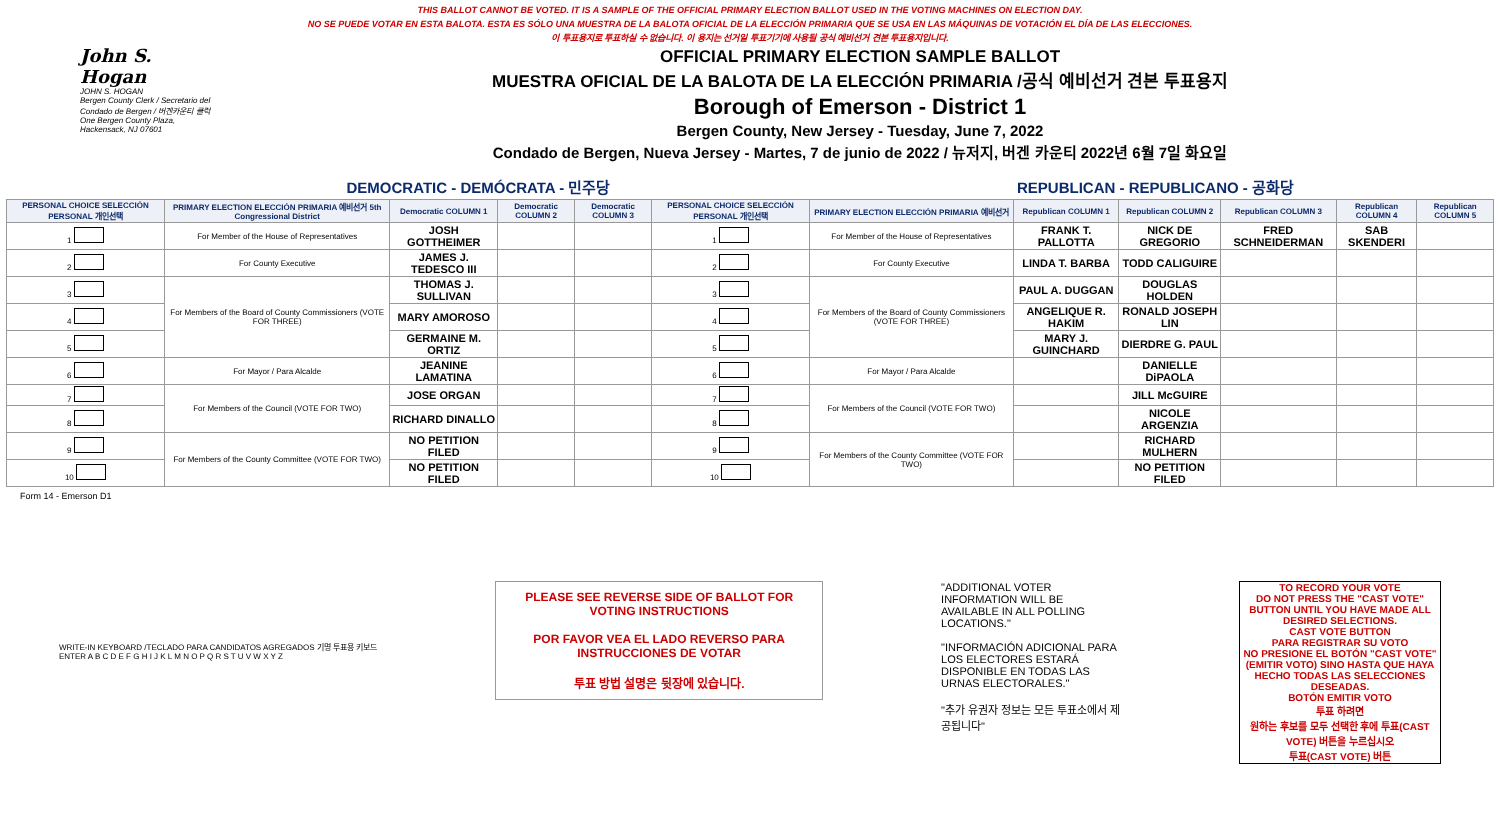THIS BALLOT CANNOT BE VOTED. IT IS A SAMPLE OF THE OFFICIAL PRIMARY ELECTION BALLOT USED IN THE VOTING MACHINES ON ELECTION DAY.
NO SE PUEDE VOTAR EN ESTA BALOTA. ESTA ES SÓLO UNA MUESTRA DE LA BALOTA OFICIAL DE LA ELECCIÓN PRIMARIA QUE SE USA EN LAS MÁQUINAS DE VOTACIÓN EL DÍA DE LAS ELECCIONES.
이 투표용지로 투표하실 수 없습니다. 이 용지는 선거일 투표기기에 사용될 공식 예비선거 견본 투표용지입니다.
John S. Hogan
JOHN S. HOGAN
Bergen County Clerk / Secretario del Condado de Bergen / 버겐카운티 클럭
One Bergen County Plaza, Hackensack, NJ 07601
OFFICIAL PRIMARY ELECTION SAMPLE BALLOT
MUESTRA OFICIAL DE LA BALOTA DE LA ELECCIÓN PRIMARIA /공식 예비선거 견본 투표용지
Borough of Emerson - District 1
Bergen County, New Jersey - Tuesday, June 7, 2022
Condado de Bergen, Nueva Jersey - Martes, 7 de junio de 2022 / 뉴저지, 버겐 카운티 2022년 6월 7일 화요일
DEMOCRATIC - DEMÓCRATA - 민주당 REPUBLICAN - REPUBLICANO - 공화당
| PERSONAL CHOICE SELECCIÓN PERSONAL 개인선택 | PRIMARY ELECTION ELECCIÓN PRIMARIA 예비선거 5th Congressional District | Democratic COLUMN 1 | Democratic COLUMN 2 | Democratic COLUMN 3 | PERSONAL CHOICE SELECCIÓN PERSONAL 개인선택 | PRIMARY ELECTION ELECCIÓN PRIMARIA 예비선거 | Republican COLUMN 1 | Republican COLUMN 2 | Republican COLUMN 3 | Republican COLUMN 4 | Republican COLUMN 5 |
| --- | --- | --- | --- | --- | --- | --- | --- | --- | --- | --- | --- |
| 1 | For Member of the House of Representatives | JOSH GOTTHEIMER | | | 1 | For Member of the House of Representatives | FRANK T. PALLOTTA | NICK DE GREGORIO | FRED SCHNEIDERMAN | SAB SKENDERI | |
| 2 | For County Executive | JAMES J. TEDESCO III | | | 2 | For County Executive | LINDA T. BARBA | TODD CALIGUIRE | | | |
| 3 | For Members of the Board of County Commissioners (VOTE FOR THREE) | THOMAS J. SULLIVAN | | | 3 | For Members of the Board of County Commissioners (VOTE FOR THREE) | PAUL A. DUGGAN | DOUGLAS HOLDEN | | | |
| 4 | | MARY AMOROSO | | | 4 | | ANGELIQUE R. HAKIM | RONALD JOSEPH LIN | | | |
| 5 | | GERMAINE M. ORTIZ | | | 5 | | MARY J. GUINCHARD | DIERDRE G. PAUL | | | |
| 6 | For Mayor / Para Alcalde | JEANINE LAMATINA | | | 6 | For Mayor / Para Alcalde | | DANIELLE DiPAOLA | | | |
| 7 | For Members of the Council (VOTE FOR TWO) | JOSE ORGAN | | | 7 | For Members of the Council (VOTE FOR TWO) | | JILL McGUIRE | | | |
| 8 | | RICHARD DINALLO | | | 8 | | | NICOLE ARGENZIA | | | |
| 9 | For Members of the County Committee (VOTE FOR TWO) | NO PETITION FILED | | | 9 | For Members of the County Committee (VOTE FOR TWO) | | RICHARD MULHERN | | | |
| 10 | | NO PETITION FILED | | | 10 | | | NO PETITION FILED | | | |
Form 14 - Emerson D1
WRITE-IN KEYBOARD /TECLADO PARA CANDIDATOS AGREGADOS 기명 투표용 키보드
ENTER A B C D E F G H I J K L M N O P Q R S T U V W X Y Z
PLEASE SEE REVERSE SIDE OF BALLOT FOR VOTING INSTRUCTIONS
POR FAVOR VEA EL LADO REVERSO PARA INSTRUCCIONES DE VOTAR
투표 방법 설명은 뒷장에 있습니다.
"ADDITIONAL VOTER INFORMATION WILL BE AVAILABLE IN ALL POLLING LOCATIONS."
"INFORMACIÓN ADICIONAL PARA LOS ELECTORES ESTARÁ DISPONIBLE EN TODAS LAS URNAS ELECTORALES."
"추가 유권자 정보는 모든 투표소에서 제공됩니다"
TO RECORD YOUR VOTE
DO NOT PRESS THE "CAST VOTE" BUTTON UNTIL YOU HAVE MADE ALL DESIRED SELECTIONS.
CAST VOTE BUTTON
PARA REGISTRAR SU VOTO
NO PRESIONE EL BOTÓN "CAST VOTE" (EMITIR VOTO) SINO HASTA QUE HAYA HECHO TODAS LAS SELECCIONES DESEADAS.
BOTÓN EMITIR VOTO
투표 하려면
원하는 후보를 모두 선택한 후에 투표(CAST VOTE) 버튼을 누르십시오
투표(CAST VOTE) 버튼